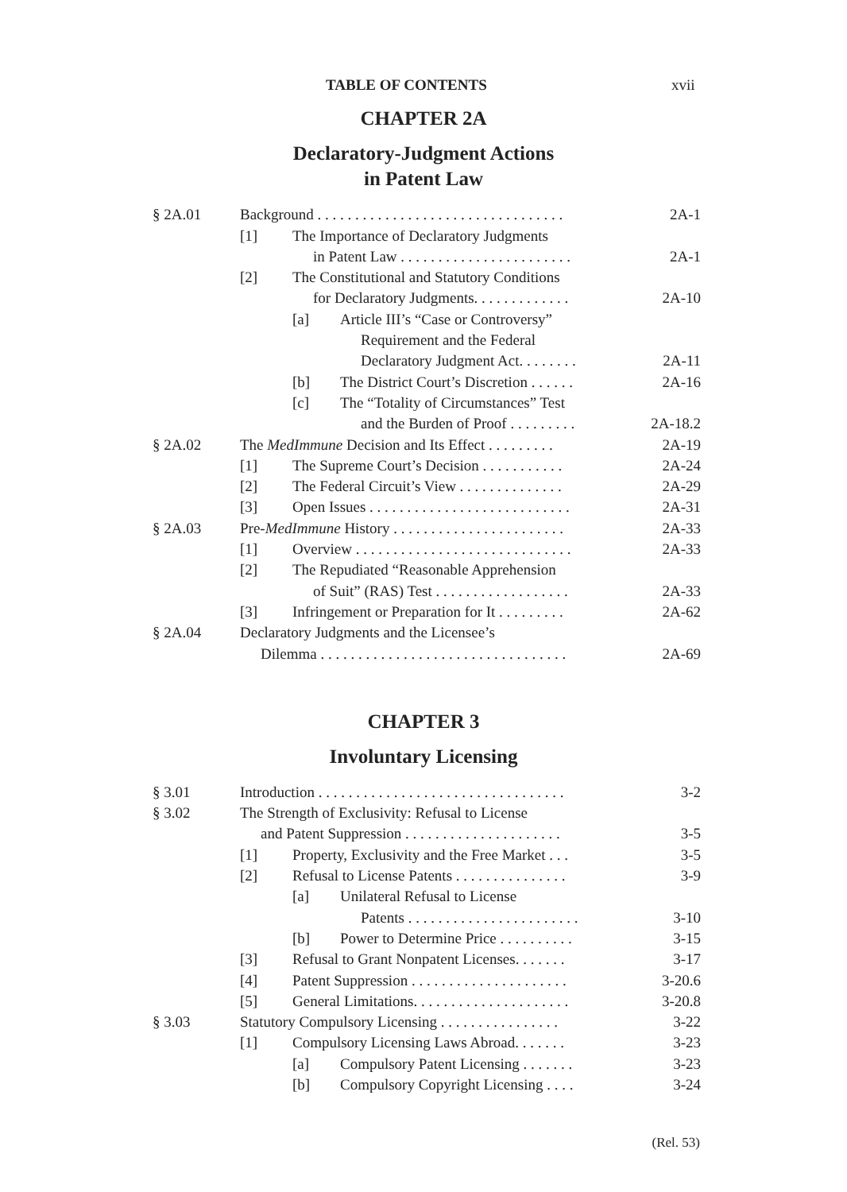TABLE OF CONTENTS xvii
CHAPTER 2A
Declaratory-Judgment Actions
in Patent Law
| § 2A.01 | Background . . . . . . . . . . . . . . . . . . . . . . . . . . . . . . . . . | 2A-1 |
| | [1] The Importance of Declaratory Judgments | |
| | in Patent Law . . . . . . . . . . . . . . . . . . . . . . . | 2A-1 |
| | [2] The Constitutional and Statutory Conditions | |
| | for Declaratory Judgments. . . . . . . . . . . . . | 2A-10 |
| | [a] Article III’s “Case or Controversy” | |
| | Requirement and the Federal | |
| | Declaratory Judgment Act. . . . . . . . | 2A-11 |
| | [b] The District Court’s Discretion . . . . . . | 2A-16 |
| | [c] The “Totality of Circumstances” Test | |
| | and the Burden of Proof . . . . . . . . . | 2A-18.2 |
| § 2A.02 | The MedImmune Decision and Its Effect . . . . . . . . . | 2A-19 |
| | [1] The Supreme Court’s Decision . . . . . . . . . . . | 2A-24 |
| | [2] The Federal Circuit’s View . . . . . . . . . . . . . . | 2A-29 |
| | [3] Open Issues . . . . . . . . . . . . . . . . . . . . . . . . . . . | 2A-31 |
| § 2A.03 | Pre- MedImmune History . . . . . . . . . . . . . . . . . . . . . . . | 2A-33 |
| | [1] Overview . . . . . . . . . . . . . . . . . . . . . . . . . . . . . | 2A-33 |
| | [2] The Repudiated “Reasonable Apprehension | |
| | of Suit” (RAS) Test . . . . . . . . . . . . . . . . . . | 2A-33 |
| | [3] Infringement or Preparation for It . . . . . . . . . | 2A-62 |
| § 2A.04 | Declaratory Judgments and the Licensee’s | |
| | Dilemma . . . . . . . . . . . . . . . . . . . . . . . . . . . . . . . . . | 2A-69 |
CHAPTER 3
Involuntary Licensing
| § 3.01 | Introduction . . . . . . . . . . . . . . . . . . . . . . . . . . . . . . . . . | 3-2 |
| § 3.02 | The Strength of Exclusivity: Refusal to License | |
| | and Patent Suppression . . . . . . . . . . . . . . . . . . . . . | 3-5 |
| | [1] Property, Exclusivity and the Free Market . . . | 3-5 |
| | [2] Refusal to License Patents . . . . . . . . . . . . . . . | 3-9 |
| | [a] Unilateral Refusal to License | |
| | Patents . . . . . . . . . . . . . . . . . . . . . . . | 3-10 |
| | [b] Power to Determine Price . . . . . . . . . . | 3-15 |
| | [3] Refusal to Grant Nonpatent Licenses. . . . . . . | 3-17 |
| | [4] Patent Suppression . . . . . . . . . . . . . . . . . . . . . | 3-20.6 |
| | [5] General Limitations. . . . . . . . . . . . . . . . . . . . . | 3-20.8 |
| § 3.03 | Statutory Compulsory Licensing . . . . . . . . . . . . . . . . | 3-22 |
| | [1] Compulsory Licensing Laws Abroad. . . . . . . | 3-23 |
| | [a] Compulsory Patent Licensing . . . . . . . | 3-23 |
| | [b] Compulsory Copyright Licensing . . . . | 3-24 |
(Rel. 53)